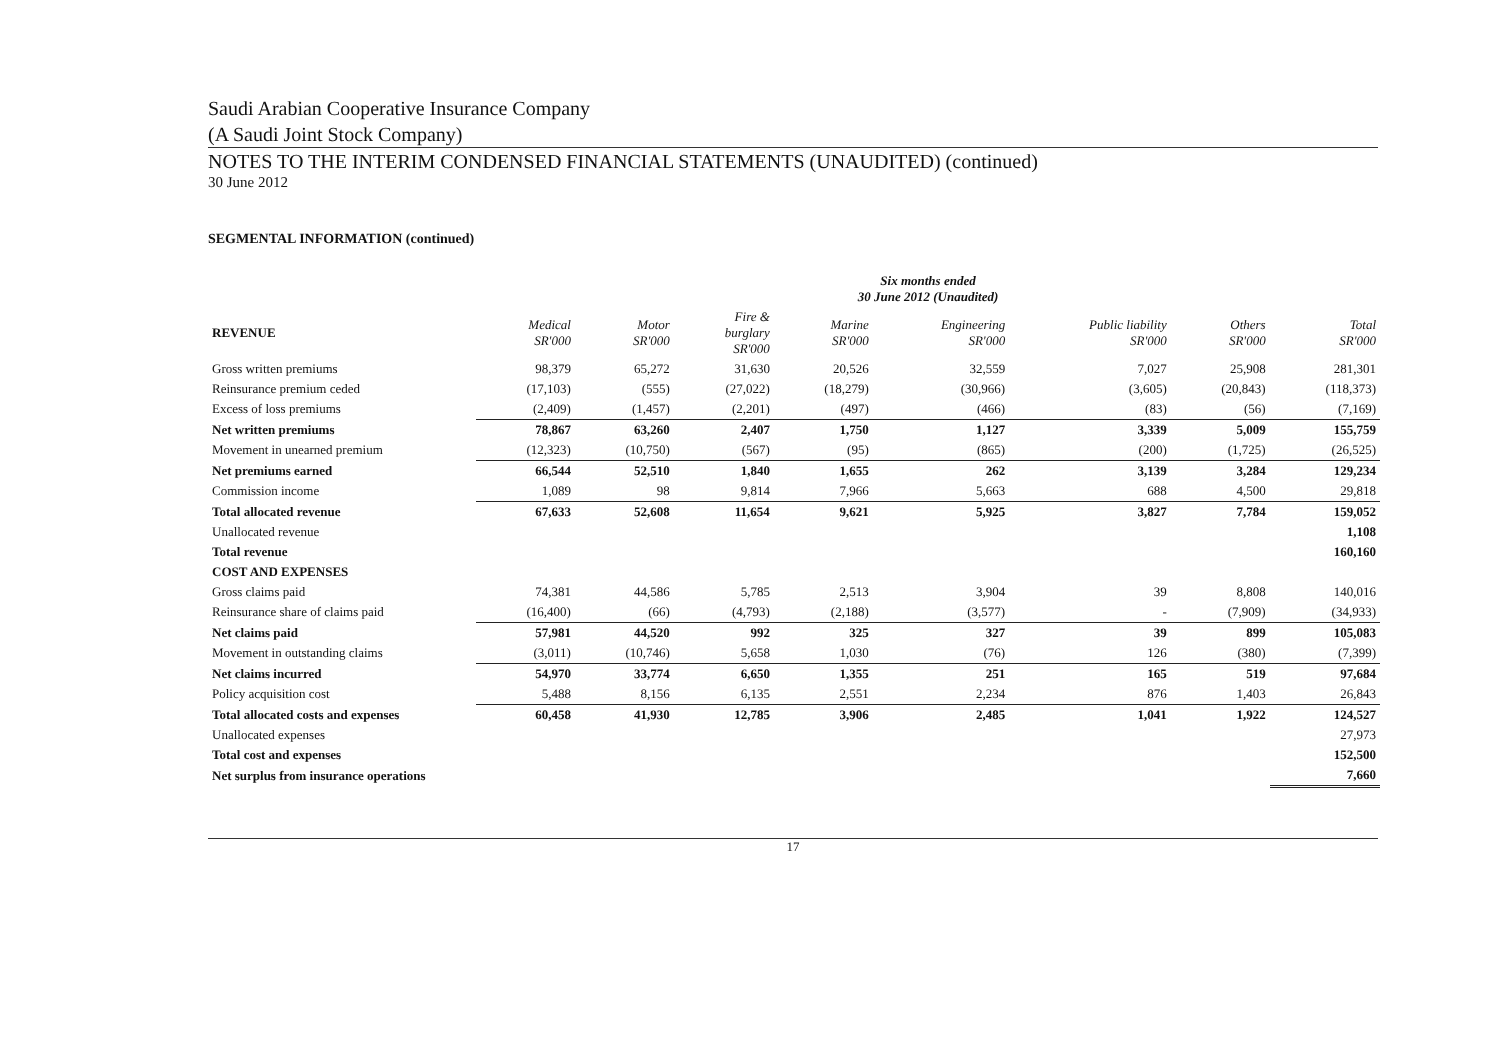Saudi Arabian Cooperative Insurance Company
(A Saudi Joint Stock Company)
NOTES TO THE INTERIM CONDENSED FINANCIAL STATEMENTS (UNAUDITED) (continued)
30 June 2012
SEGMENTAL INFORMATION (continued)
| | Six months ended 30 June 2012 (Unaudited) | | | | | | | |
| --- | --- | --- | --- | --- | --- | --- | --- | --- |
| REVENUE | Medical SR'000 | Motor SR'000 | Fire & burglary SR'000 | Marine SR'000 | Engineering SR'000 | Public liability SR'000 | Others SR'000 | Total SR'000 |
| Gross written premiums | 98,379 | 65,272 | 31,630 | 20,526 | 32,559 | 7,027 | 25,908 | 281,301 |
| Reinsurance premium ceded | (17,103) | (555) | (27,022) | (18,279) | (30,966) | (3,605) | (20,843) | (118,373) |
| Excess of loss premiums | (2,409) | (1,457) | (2,201) | (497) | (466) | (83) | (56) | (7,169) |
| Net written premiums | 78,867 | 63,260 | 2,407 | 1,750 | 1,127 | 3,339 | 5,009 | 155,759 |
| Movement in unearned premium | (12,323) | (10,750) | (567) | (95) | (865) | (200) | (1,725) | (26,525) |
| Net premiums earned | 66,544 | 52,510 | 1,840 | 1,655 | 262 | 3,139 | 3,284 | 129,234 |
| Commission income | 1,089 | 98 | 9,814 | 7,966 | 5,663 | 688 | 4,500 | 29,818 |
| Total allocated revenue | 67,633 | 52,608 | 11,654 | 9,621 | 5,925 | 3,827 | 7,784 | 159,052 |
| Unallocated revenue | | | | | | | | 1,108 |
| Total revenue | | | | | | | | 160,160 |
| COST AND EXPENSES | | | | | | | | |
| Gross claims paid | 74,381 | 44,586 | 5,785 | 2,513 | 3,904 | 39 | 8,808 | 140,016 |
| Reinsurance share of claims paid | (16,400) | (66) | (4,793) | (2,188) | (3,577) | - | (7,909) | (34,933) |
| Net claims paid | 57,981 | 44,520 | 992 | 325 | 327 | 39 | 899 | 105,083 |
| Movement in outstanding claims | (3,011) | (10,746) | 5,658 | 1,030 | (76) | 126 | (380) | (7,399) |
| Net claims incurred | 54,970 | 33,774 | 6,650 | 1,355 | 251 | 165 | 519 | 97,684 |
| Policy acquisition cost | 5,488 | 8,156 | 6,135 | 2,551 | 2,234 | 876 | 1,403 | 26,843 |
| Total allocated costs and expenses | 60,458 | 41,930 | 12,785 | 3,906 | 2,485 | 1,041 | 1,922 | 124,527 |
| Unallocated expenses | | | | | | | | 27,973 |
| Total cost and expenses | | | | | | | | 152,500 |
| Net surplus from insurance operations | | | | | | | | 7,660 |
17